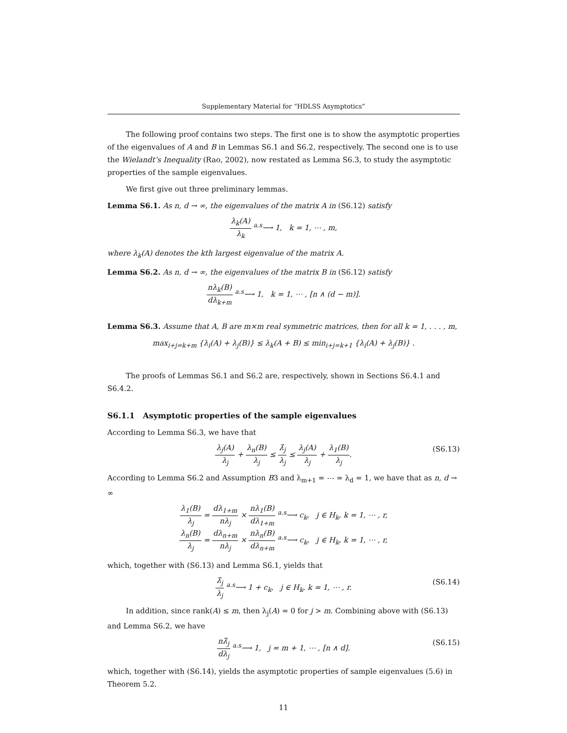Supplementary Material for “HDLSS Asymptotics”
The following proof contains two steps. The first one is to show the asymptotic properties of the eigenvalues of A and B in Lemmas S6.1 and S6.2, respectively. The second one is to use the Wielandt’s Inequality (Rao, 2002), now restated as Lemma S6.3, to study the asymptotic properties of the sample eigenvalues.
We first give out three preliminary lemmas.
Lemma S6.1. As n, d → ∞, the eigenvalues of the matrix A in (S6.12) satisfy
λ<sub>k</sub>(A) λ<sub>k</sub> <sup>a.s</sup>⟶ 1, k = 1, ⋯ , m,
where λ<sub>k</sub>(A) denotes the kth largest eigenvalue of the matrix A.
Lemma S6.2. As n, d → ∞, the eigenvalues of the matrix B in (S6.12) satisfy
nλ<sub>k</sub>(B) dλ<sub>k+m</sub> <sup>a.s</sup>⟶ 1, k = 1, ⋯ , [n ∧ (d − m)].
Lemma S6.3. Assume that A, B are m×m real symmetric matrices, then for all k = 1, . . . , m,
max<sub>i+j=k+m</sub> {λ<sub>i</sub>(A) + λ<sub>j</sub>(B)} ≤ λ<sub>k</sub>(A + B) ≤ min<sub>i+j=k+1</sub> {λ<sub>i</sub>(A) + λ<sub>j</sub>(B)} .
The proofs of Lemmas S6.1 and S6.2 are, respectively, shown in Sections S6.4.1 and S6.4.2.
S6.1.1 Asymptotic properties of the sample eigenvalues
According to Lemma S6.3, we have that
λ<sub>j</sub>(A) λ<sub>j</sub> + λ<sub>n</sub>(B) λ<sub>j</sub> ≤ λ̂<sub>j</sub> λ<sub>j</sub> ≤ λ<sub>j</sub>(A) λ<sub>j</sub> + λ<sub>1</sub>(B) λ<sub>j</sub>. (S6.13)
According to Lemma S6.2 and Assumption B3 and λ<sub>m+1</sub> = ⋯ = λ<sub>d</sub> = 1, we have that as n, d → ∞
λ<sub>1</sub>(B) λ<sub>j</sub> = dλ<sub>1+m</sub> nλ<sub>j</sub> × nλ<sub>1</sub>(B) dλ<sub>1+m</sub> <sup>a.s</sup>⟶ c<sub>k</sub>, j ∈ H<sub>k</sub>, k = 1, ⋯ , r,
λ<sub>n</sub>(B) λ<sub>j</sub> = dλ<sub>n+m</sub> nλ<sub>j</sub> × nλ<sub>n</sub>(B) dλ<sub>n+m</sub> <sup>a.s</sup>⟶ c<sub>k</sub>, j ∈ H<sub>k</sub>, k = 1, ⋯ , r,
which, together with (S6.13) and Lemma S6.1, yields that
λ̂<sub>j</sub> λ<sub>j</sub> <sup>a.s</sup>⟶ 1 + c<sub>k</sub>, j ∈ H<sub>k</sub>, k = 1, ⋯ , r. (S6.14)
In addition, since rank(A) ≤ m, then λ<sub>j</sub>(A) = 0 for j > m. Combining above with (S6.13) and Lemma S6.2, we have
nλ̂<sub>j</sub> dλ<sub>j</sub> <sup>a.s</sup>⟶ 1, j = m + 1, ⋯ , [n ∧ d]. (S6.15)
which, together with (S6.14), yields the asymptotic properties of sample eigenvalues (5.6) in Theorem 5.2.
11